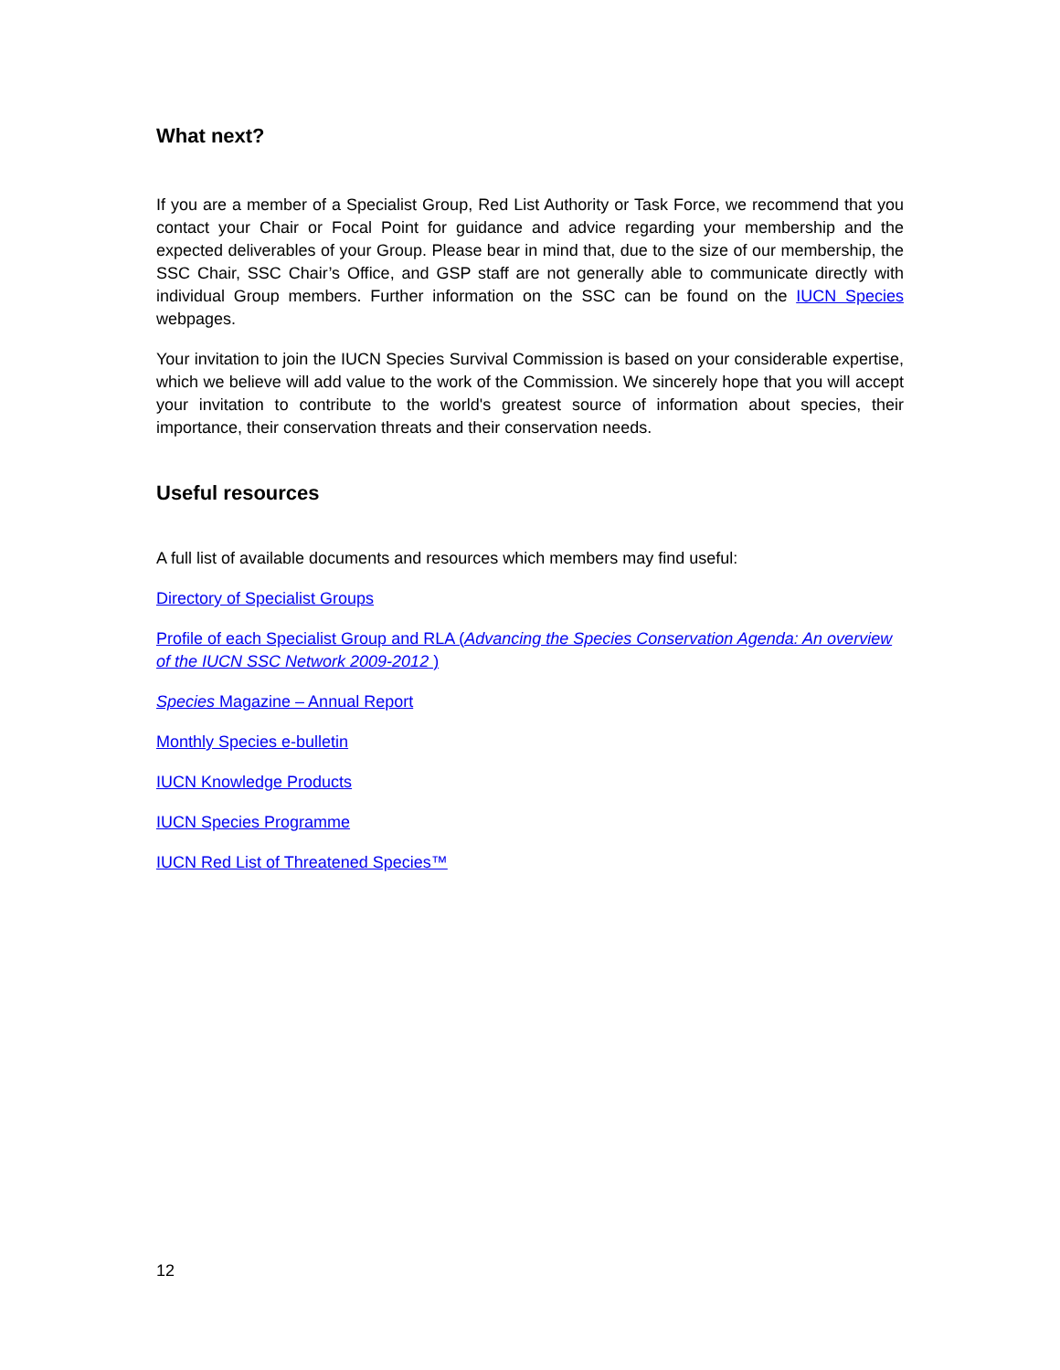What next?
If you are a member of a Specialist Group, Red List Authority or Task Force, we recommend that you contact your Chair or Focal Point for guidance and advice regarding your membership and the expected deliverables of your Group. Please bear in mind that, due to the size of our membership, the SSC Chair, SSC Chair’s Office, and GSP staff are not generally able to communicate directly with individual Group members. Further information on the SSC can be found on the IUCN Species webpages.
Your invitation to join the IUCN Species Survival Commission is based on your considerable expertise, which we believe will add value to the work of the Commission. We sincerely hope that you will accept your invitation to contribute to the world's greatest source of information about species, their importance, their conservation threats and their conservation needs.
Useful resources
A full list of available documents and resources which members may find useful:
Directory of Specialist Groups
Profile of each Specialist Group and RLA (Advancing the Species Conservation Agenda: An overview of the IUCN SSC Network 2009-2012 )
Species Magazine – Annual Report
Monthly Species e-bulletin
IUCN Knowledge Products
IUCN Species Programme
IUCN Red List of Threatened Species™
12